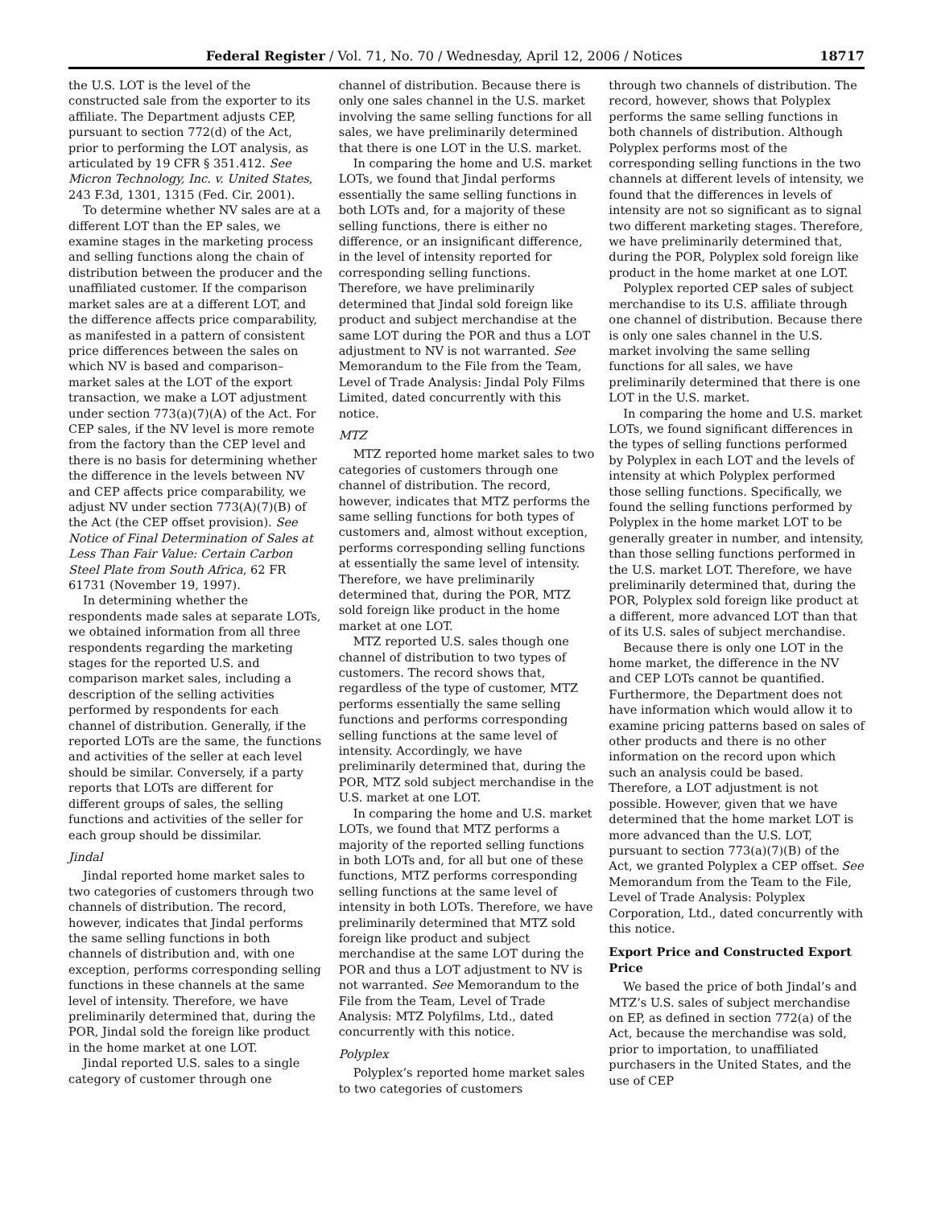Federal Register / Vol. 71, No. 70 / Wednesday, April 12, 2006 / Notices 18717
the U.S. LOT is the level of the constructed sale from the exporter to its affiliate. The Department adjusts CEP, pursuant to section 772(d) of the Act, prior to performing the LOT analysis, as articulated by 19 CFR § 351.412. See Micron Technology, Inc. v. United States, 243 F.3d, 1301, 1315 (Fed. Cir. 2001).
To determine whether NV sales are at a different LOT than the EP sales, we examine stages in the marketing process and selling functions along the chain of distribution between the producer and the unaffiliated customer. If the comparison market sales are at a different LOT, and the difference affects price comparability, as manifested in a pattern of consistent price differences between the sales on which NV is based and comparison–market sales at the LOT of the export transaction, we make a LOT adjustment under section 773(a)(7)(A) of the Act. For CEP sales, if the NV level is more remote from the factory than the CEP level and there is no basis for determining whether the difference in the levels between NV and CEP affects price comparability, we adjust NV under section 773(A)(7)(B) of the Act (the CEP offset provision). See Notice of Final Determination of Sales at Less Than Fair Value: Certain Carbon Steel Plate from South Africa, 62 FR 61731 (November 19, 1997).
In determining whether the respondents made sales at separate LOTs, we obtained information from all three respondents regarding the marketing stages for the reported U.S. and comparison market sales, including a description of the selling activities performed by respondents for each channel of distribution. Generally, if the reported LOTs are the same, the functions and activities of the seller at each level should be similar. Conversely, if a party reports that LOTs are different for different groups of sales, the selling functions and activities of the seller for each group should be dissimilar.
Jindal
Jindal reported home market sales to two categories of customers through two channels of distribution. The record, however, indicates that Jindal performs the same selling functions in both channels of distribution and, with one exception, performs corresponding selling functions in these channels at the same level of intensity. Therefore, we have preliminarily determined that, during the POR, Jindal sold the foreign like product in the home market at one LOT.
Jindal reported U.S. sales to a single category of customer through one
channel of distribution. Because there is only one sales channel in the U.S. market involving the same selling functions for all sales, we have preliminarily determined that there is one LOT in the U.S. market.
In comparing the home and U.S. market LOTs, we found that Jindal performs essentially the same selling functions in both LOTs and, for a majority of these selling functions, there is either no difference, or an insignificant difference, in the level of intensity reported for corresponding selling functions. Therefore, we have preliminarily determined that Jindal sold foreign like product and subject merchandise at the same LOT during the POR and thus a LOT adjustment to NV is not warranted. See Memorandum to the File from the Team, Level of Trade Analysis: Jindal Poly Films Limited, dated concurrently with this notice.
MTZ
MTZ reported home market sales to two categories of customers through one channel of distribution. The record, however, indicates that MTZ performs the same selling functions for both types of customers and, almost without exception, performs corresponding selling functions at essentially the same level of intensity. Therefore, we have preliminarily determined that, during the POR, MTZ sold foreign like product in the home market at one LOT.
MTZ reported U.S. sales though one channel of distribution to two types of customers. The record shows that, regardless of the type of customer, MTZ performs essentially the same selling functions and performs corresponding selling functions at the same level of intensity. Accordingly, we have preliminarily determined that, during the POR, MTZ sold subject merchandise in the U.S. market at one LOT.
In comparing the home and U.S. market LOTs, we found that MTZ performs a majority of the reported selling functions in both LOTs and, for all but one of these functions, MTZ performs corresponding selling functions at the same level of intensity in both LOTs. Therefore, we have preliminarily determined that MTZ sold foreign like product and subject merchandise at the same LOT during the POR and thus a LOT adjustment to NV is not warranted. See Memorandum to the File from the Team, Level of Trade Analysis: MTZ Polyfilms, Ltd., dated concurrently with this notice.
Polyplex
Polyplex’s reported home market sales to two categories of customers
through two channels of distribution. The record, however, shows that Polyplex performs the same selling functions in both channels of distribution. Although Polyplex performs most of the corresponding selling functions in the two channels at different levels of intensity, we found that the differences in levels of intensity are not so significant as to signal two different marketing stages. Therefore, we have preliminarily determined that, during the POR, Polyplex sold foreign like product in the home market at one LOT.
Polyplex reported CEP sales of subject merchandise to its U.S. affiliate through one channel of distribution. Because there is only one sales channel in the U.S. market involving the same selling functions for all sales, we have preliminarily determined that there is one LOT in the U.S. market.
In comparing the home and U.S. market LOTs, we found significant differences in the types of selling functions performed by Polyplex in each LOT and the levels of intensity at which Polyplex performed those selling functions. Specifically, we found the selling functions performed by Polyplex in the home market LOT to be generally greater in number, and intensity, than those selling functions performed in the U.S. market LOT. Therefore, we have preliminarily determined that, during the POR, Polyplex sold foreign like product at a different, more advanced LOT than that of its U.S. sales of subject merchandise.
Because there is only one LOT in the home market, the difference in the NV and CEP LOTs cannot be quantified. Furthermore, the Department does not have information which would allow it to examine pricing patterns based on sales of other products and there is no other information on the record upon which such an analysis could be based. Therefore, a LOT adjustment is not possible. However, given that we have determined that the home market LOT is more advanced than the U.S. LOT, pursuant to section 773(a)(7)(B) of the Act, we granted Polyplex a CEP offset. See Memorandum from the Team to the File, Level of Trade Analysis: Polyplex Corporation, Ltd., dated concurrently with this notice.
Export Price and Constructed Export Price
We based the price of both Jindal’s and MTZ’s U.S. sales of subject merchandise on EP, as defined in section 772(a) of the Act, because the merchandise was sold, prior to importation, to unaffiliated purchasers in the United States, and the use of CEP